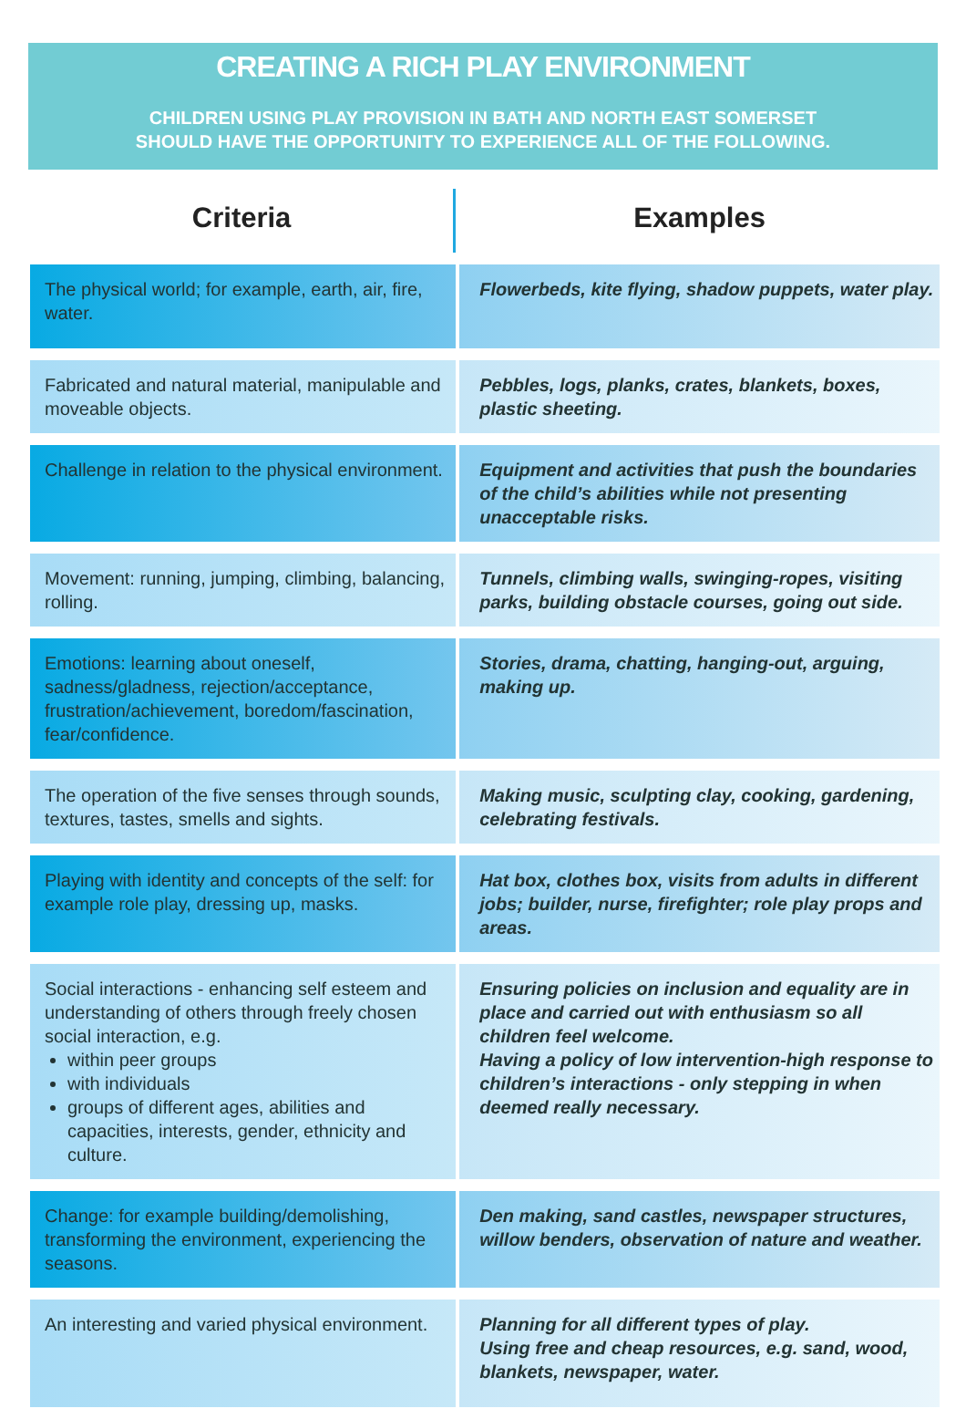CREATING A RICH PLAY ENVIRONMENT
CHILDREN USING PLAY PROVISION IN BATH AND NORTH EAST SOMERSET
SHOULD HAVE THE OPPORTUNITY TO EXPERIENCE ALL OF THE FOLLOWING.
| Criteria | Examples |
| --- | --- |
| The physical world; for example, earth, air, fire, water. | Flowerbeds, kite flying, shadow puppets, water play. |
| Fabricated and natural material, manipulable and moveable objects. | Pebbles, logs, planks, crates, blankets, boxes, plastic sheeting. |
| Challenge in relation to the physical environment. | Equipment and activities that push the boundaries of the child’s abilities while not presenting unacceptable risks. |
| Movement: running, jumping, climbing, balancing, rolling. | Tunnels, climbing walls, swinging-ropes, visiting parks, building obstacle courses, going out side. |
| Emotions: learning about oneself, sadness/gladness, rejection/acceptance, frustration/achievement, boredom/fascination, fear/confidence. | Stories, drama, chatting, hanging-out, arguing, making up. |
| The operation of the five senses through sounds, textures, tastes, smells and sights. | Making music, sculpting clay, cooking, gardening, celebrating festivals. |
| Playing with identity and concepts of the self: for example role play, dressing up, masks. | Hat box, clothes box, visits from adults in different jobs; builder, nurse, firefighter; role play props and areas. |
| Social interactions - enhancing self esteem and understanding of others through freely chosen social interaction, e.g. within peer groups with individuals groups of different ages, abilities and capacities, interests, gender, ethnicity and culture. | Ensuring policies on inclusion and equality are in place and carried out with enthusiasm so all children feel welcome. Having a policy of low intervention-high response to children’s interactions - only stepping in when deemed really necessary. |
| Change: for example building/demolishing, transforming the environment, experiencing the seasons. | Den making, sand castles, newspaper structures, willow benders, observation of nature and weather. |
| An interesting and varied physical environment. | Planning for all different types of play. Using free and cheap resources, e.g. sand, wood, blankets, newspaper, water. |